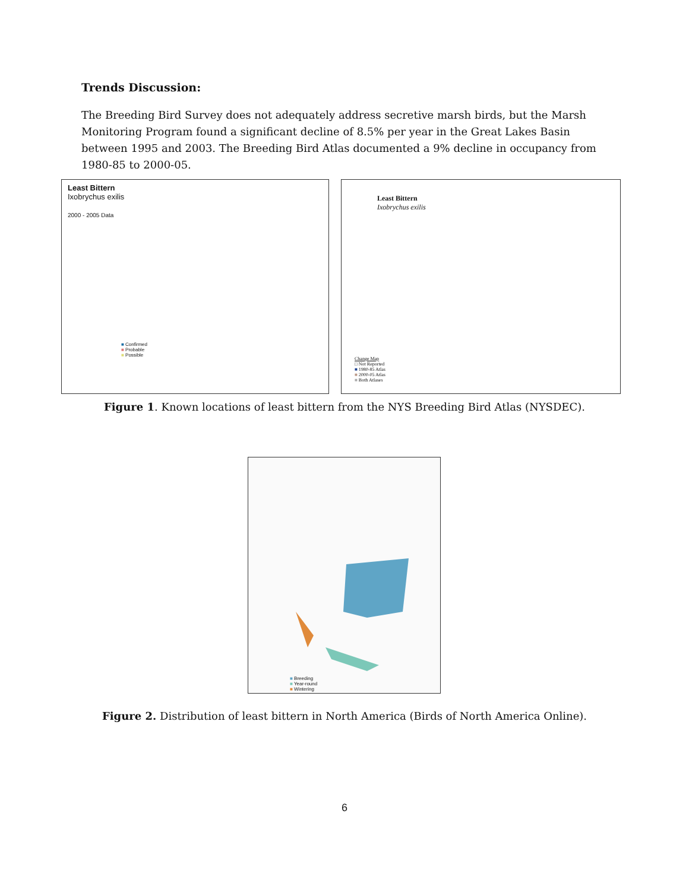Trends Discussion:
The Breeding Bird Survey does not adequately address secretive marsh birds, but the Marsh Monitoring Program found a significant decline of 8.5% per year in the Great Lakes Basin between 1995 and 2003. The Breeding Bird Atlas documented a 9% decline in occupancy from 1980-85 to 2000-05.
Least Bittern
Ixobrychus exilis
2000 - 2005 Data
■ Confirmed
■ Probable
■ Possible
Least Bittern
Ixobrychus exilis
Change Map
□ Not Reported
■ 1980-85 Atlas
■ 2000-05 Atlas
■ Both Atlases
Figure 1. Known locations of least bittern from the NYS Breeding Bird Atlas (NYSDEC).
■ Breeding
■ Year-round
■ Wintering
Figure 2. Distribution of least bittern in North America (Birds of North America Online).
6